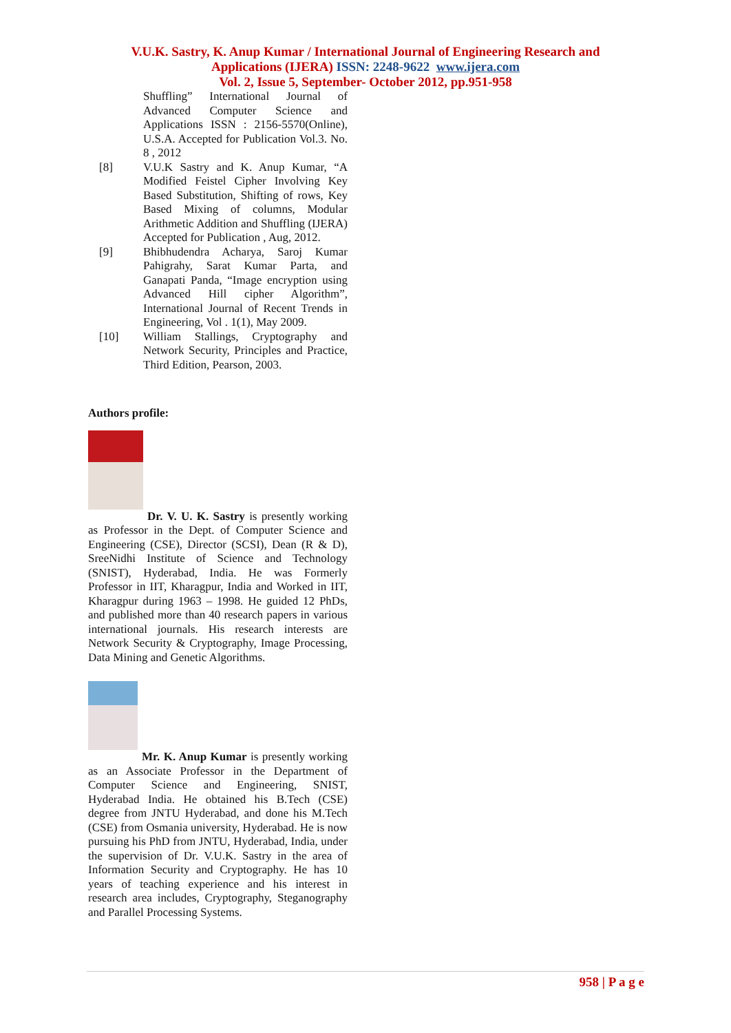V.U.K. Sastry, K. Anup Kumar / International Journal of Engineering Research and
Applications (IJERA) ISSN: 2248-9622 www.ijera.com
Vol. 2, Issue 5, September- October 2012, pp.951-958
Shuffling” International Journal of Advanced Computer Science and Applications ISSN : 2156-5570(Online), U.S.A. Accepted for Publication Vol.3. No. 8 , 2012
[8] V.U.K Sastry and K. Anup Kumar, “A Modified Feistel Cipher Involving Key Based Substitution, Shifting of rows, Key Based Mixing of columns, Modular Arithmetic Addition and Shuffling (IJERA) Accepted for Publication , Aug, 2012.
[9] Bhibhudendra Acharya, Saroj Kumar Pahigrahy, Sarat Kumar Parta, and Ganapati Panda, “Image encryption using Advanced Hill cipher Algorithm”, International Journal of Recent Trends in Engineering, Vol . 1(1), May 2009.
[10] William Stallings, Cryptography and Network Security, Principles and Practice, Third Edition, Pearson, 2003.
Authors profile:
Dr. V. U. K. Sastry is presently working as Professor in the Dept. of Computer Science and Engineering (CSE), Director (SCSI), Dean (R & D), SreeNidhi Institute of Science and Technology (SNIST), Hyderabad, India. He was Formerly Professor in IIT, Kharagpur, India and Worked in IIT, Kharagpur during 1963 – 1998. He guided 12 PhDs, and published more than 40 research papers in various international journals. His research interests are Network Security & Cryptography, Image Processing, Data Mining and Genetic Algorithms.
Mr. K. Anup Kumar is presently working as an Associate Professor in the Department of Computer Science and Engineering, SNIST, Hyderabad India. He obtained his B.Tech (CSE) degree from JNTU Hyderabad, and done his M.Tech (CSE) from Osmania university, Hyderabad. He is now pursuing his PhD from JNTU, Hyderabad, India, under the supervision of Dr. V.U.K. Sastry in the area of Information Security and Cryptography. He has 10 years of teaching experience and his interest in research area includes, Cryptography, Steganography and Parallel Processing Systems.
958 | P a g e